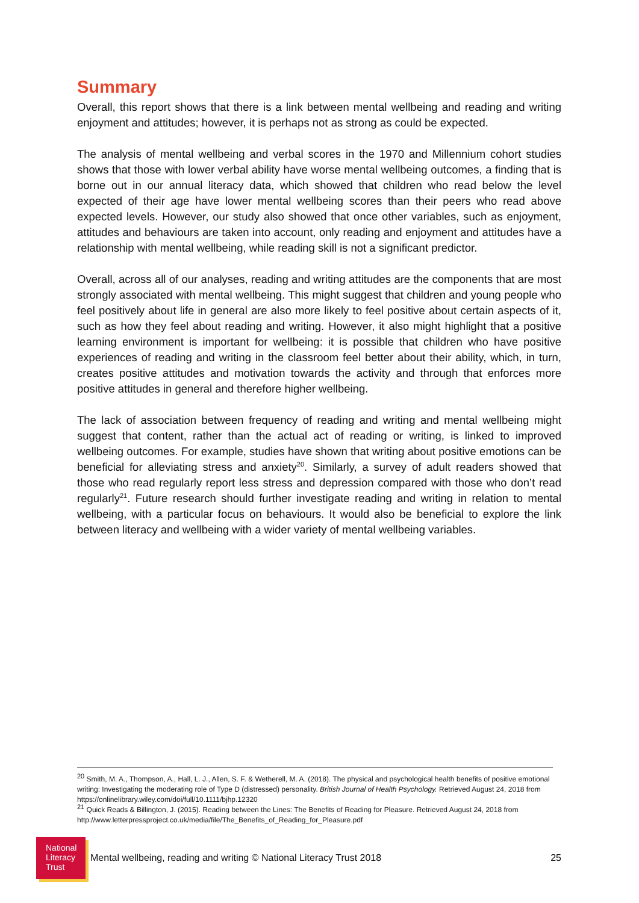Summary
Overall, this report shows that there is a link between mental wellbeing and reading and writing enjoyment and attitudes; however, it is perhaps not as strong as could be expected.
The analysis of mental wellbeing and verbal scores in the 1970 and Millennium cohort studies shows that those with lower verbal ability have worse mental wellbeing outcomes, a finding that is borne out in our annual literacy data, which showed that children who read below the level expected of their age have lower mental wellbeing scores than their peers who read above expected levels. However, our study also showed that once other variables, such as enjoyment, attitudes and behaviours are taken into account, only reading and enjoyment and attitudes have a relationship with mental wellbeing, while reading skill is not a significant predictor.
Overall, across all of our analyses, reading and writing attitudes are the components that are most strongly associated with mental wellbeing. This might suggest that children and young people who feel positively about life in general are also more likely to feel positive about certain aspects of it, such as how they feel about reading and writing. However, it also might highlight that a positive learning environment is important for wellbeing: it is possible that children who have positive experiences of reading and writing in the classroom feel better about their ability, which, in turn, creates positive attitudes and motivation towards the activity and through that enforces more positive attitudes in general and therefore higher wellbeing.
The lack of association between frequency of reading and writing and mental wellbeing might suggest that content, rather than the actual act of reading or writing, is linked to improved wellbeing outcomes. For example, studies have shown that writing about positive emotions can be beneficial for alleviating stress and anxiety<sup>20</sup>. Similarly, a survey of adult readers showed that those who read regularly report less stress and depression compared with those who don’t read regularly<sup>21</sup>. Future research should further investigate reading and writing in relation to mental wellbeing, with a particular focus on behaviours. It would also be beneficial to explore the link between literacy and wellbeing with a wider variety of mental wellbeing variables.
<sup>20</sup> Smith, M. A., Thompson, A., Hall, L. J., Allen, S. F. & Wetherell, M. A. (2018). The physical and psychological health benefits of positive emotional writing: Investigating the moderating role of Type D (distressed) personality. British Journal of Health Psychology. Retrieved August 24, 2018 from https://onlinelibrary.wiley.com/doi/full/10.1111/bjhp.12320
<sup>21</sup> Quick Reads & Billington, J. (2015). Reading between the Lines: The Benefits of Reading for Pleasure. Retrieved August 24, 2018 from http://www.letterpressproject.co.uk/media/file/The_Benefits_of_Reading_for_Pleasure.pdf
National
Literacy
Trust
Mental wellbeing, reading and writing © National Literacy Trust 2018
25